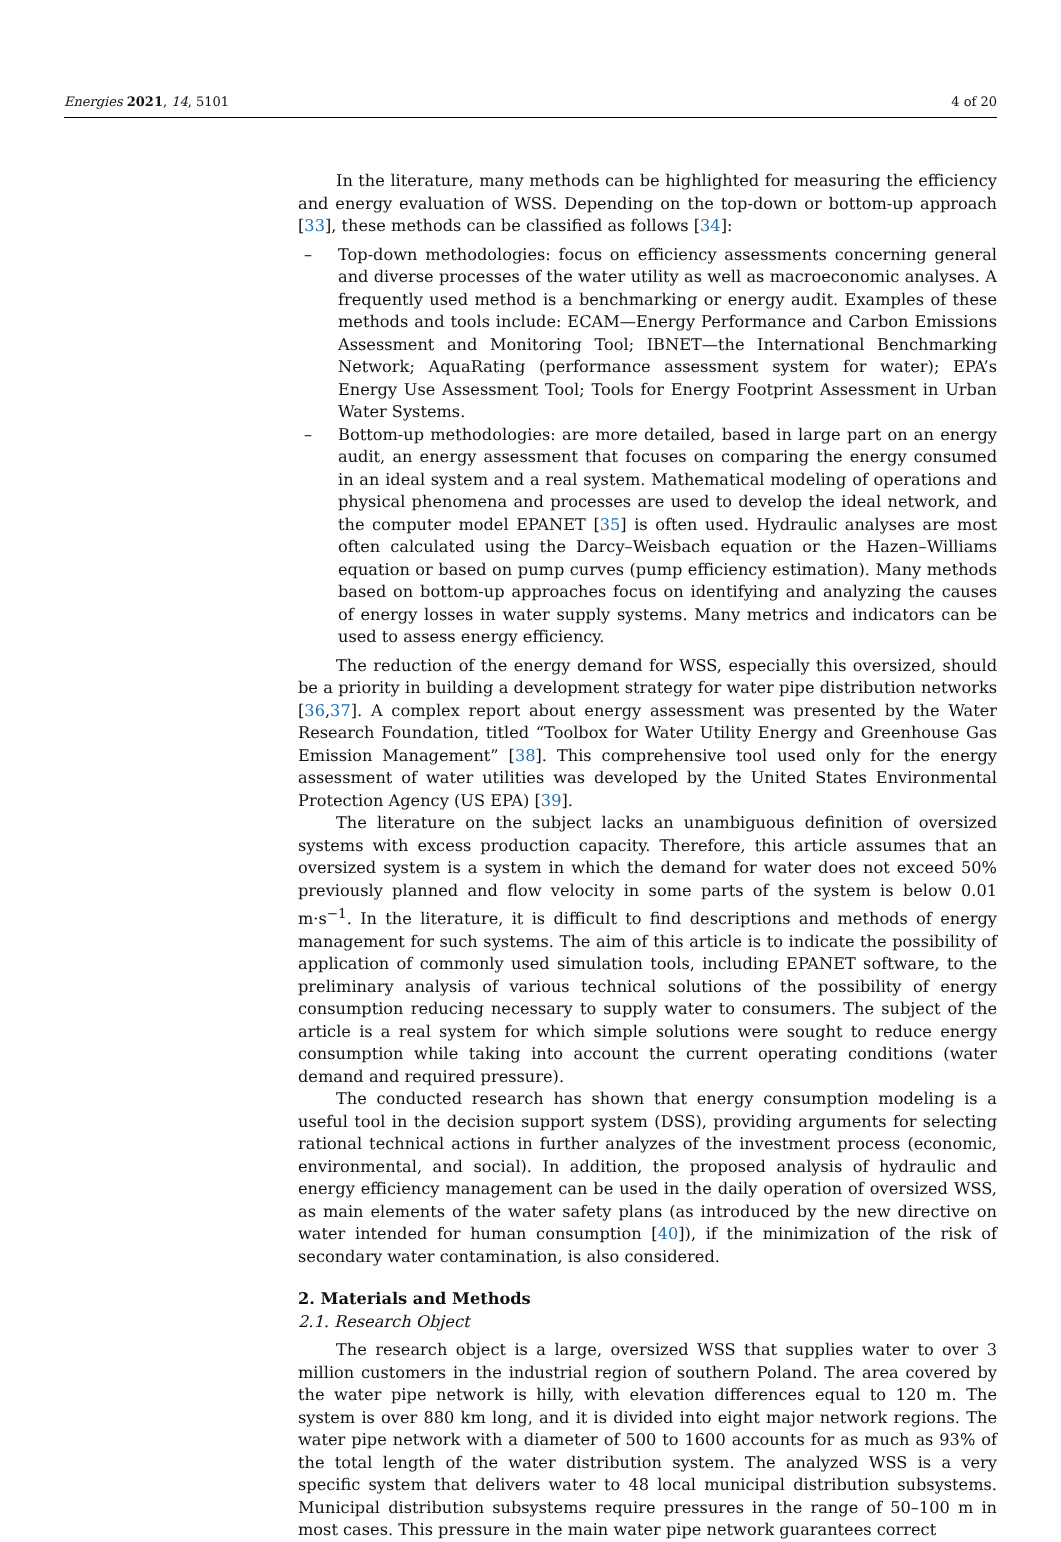Energies 2021, 14, 5101 4 of 20
In the literature, many methods can be highlighted for measuring the efficiency and energy evaluation of WSS. Depending on the top-down or bottom-up approach [33], these methods can be classified as follows [34]:
– Top-down methodologies: focus on efficiency assessments concerning general and diverse processes of the water utility as well as macroeconomic analyses. A frequently used method is a benchmarking or energy audit. Examples of these methods and tools include: ECAM—Energy Performance and Carbon Emissions Assessment and Monitoring Tool; IBNET—the International Benchmarking Network; AquaRating (performance assessment system for water); EPA’s Energy Use Assessment Tool; Tools for Energy Footprint Assessment in Urban Water Systems.
– Bottom-up methodologies: are more detailed, based in large part on an energy audit, an energy assessment that focuses on comparing the energy consumed in an ideal system and a real system. Mathematical modeling of operations and physical phenomena and processes are used to develop the ideal network, and the computer model EPANET [35] is often used. Hydraulic analyses are most often calculated using the Darcy–Weisbach equation or the Hazen–Williams equation or based on pump curves (pump efficiency estimation). Many methods based on bottom-up approaches focus on identifying and analyzing the causes of energy losses in water supply systems. Many metrics and indicators can be used to assess energy efficiency.
The reduction of the energy demand for WSS, especially this oversized, should be a priority in building a development strategy for water pipe distribution networks [36,37]. A complex report about energy assessment was presented by the Water Research Foundation, titled “Toolbox for Water Utility Energy and Greenhouse Gas Emission Management” [38]. This comprehensive tool used only for the energy assessment of water utilities was developed by the United States Environmental Protection Agency (US EPA) [39].
The literature on the subject lacks an unambiguous definition of oversized systems with excess production capacity. Therefore, this article assumes that an oversized system is a system in which the demand for water does not exceed 50% previously planned and flow velocity in some parts of the system is below 0.01 m·s<sup>−1</sup>. In the literature, it is difficult to find descriptions and methods of energy management for such systems. The aim of this article is to indicate the possibility of application of commonly used simulation tools, including EPANET software, to the preliminary analysis of various technical solutions of the possibility of energy consumption reducing necessary to supply water to consumers. The subject of the article is a real system for which simple solutions were sought to reduce energy consumption while taking into account the current operating conditions (water demand and required pressure).
The conducted research has shown that energy consumption modeling is a useful tool in the decision support system (DSS), providing arguments for selecting rational technical actions in further analyzes of the investment process (economic, environmental, and social). In addition, the proposed analysis of hydraulic and energy efficiency management can be used in the daily operation of oversized WSS, as main elements of the water safety plans (as introduced by the new directive on water intended for human consumption [40]), if the minimization of the risk of secondary water contamination, is also considered.
2. Materials and Methods
2.1. Research Object
The research object is a large, oversized WSS that supplies water to over 3 million customers in the industrial region of southern Poland. The area covered by the water pipe network is hilly, with elevation differences equal to 120 m. The system is over 880 km long, and it is divided into eight major network regions. The water pipe network with a diameter of 500 to 1600 accounts for as much as 93% of the total length of the water distribution system. The analyzed WSS is a very specific system that delivers water to 48 local municipal distribution subsystems. Municipal distribution subsystems require pressures in the range of 50–100 m in most cases. This pressure in the main water pipe network guarantees correct